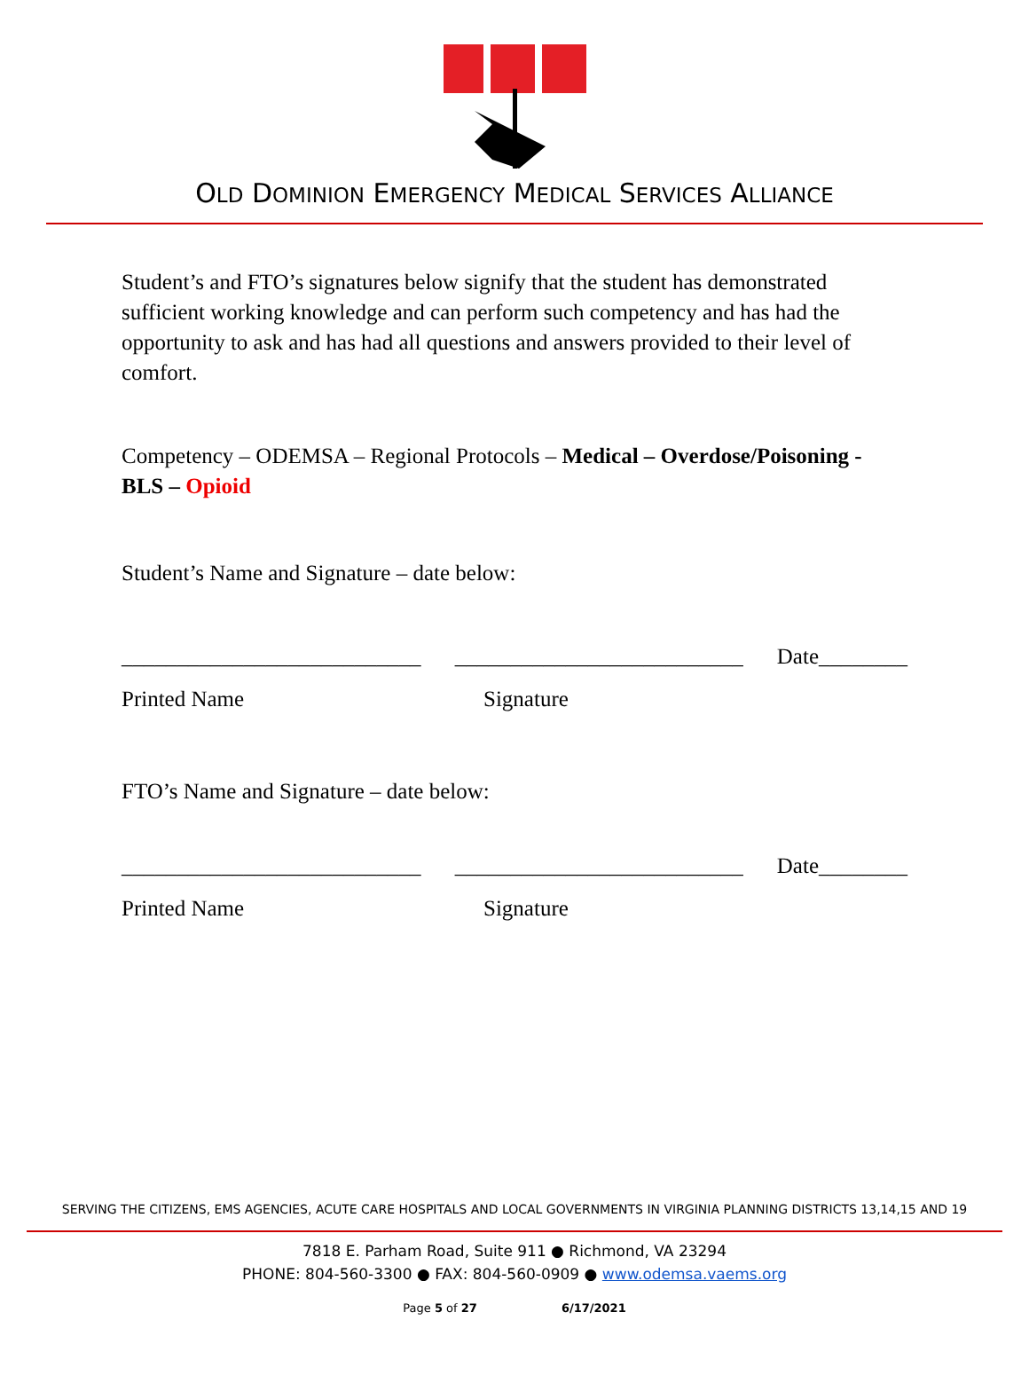OLD DOMINION EMERGENCY MEDICAL SERVICES ALLIANCE
Student’s and FTO’s signatures below signify that the student has demonstrated sufficient working knowledge and can perform such competency and has had the opportunity to ask and has had all questions and answers provided to their level of comfort.
Competency – ODEMSA – Regional Protocols – Medical – Overdose/Poisoning - BLS – Opioid
Student’s Name and Signature – date below:
___________________________ __________________________ Date________
Printed Name Signature
FTO’s Name and Signature – date below:
___________________________ __________________________ Date________
Printed Name Signature
SERVING THE CITIZENS, EMS AGENCIES, ACUTE CARE HOSPITALS AND LOCAL GOVERNMENTS IN VIRGINIA PLANNING DISTRICTS 13,14,15 AND 19
7818 E. Parham Road, Suite 911 ● Richmond, VA 23294
PHONE: 804-560-3300 ● FAX: 804-560-0909 ● www.odemsa.vaems.org
Page 5 of 27 6/17/2021